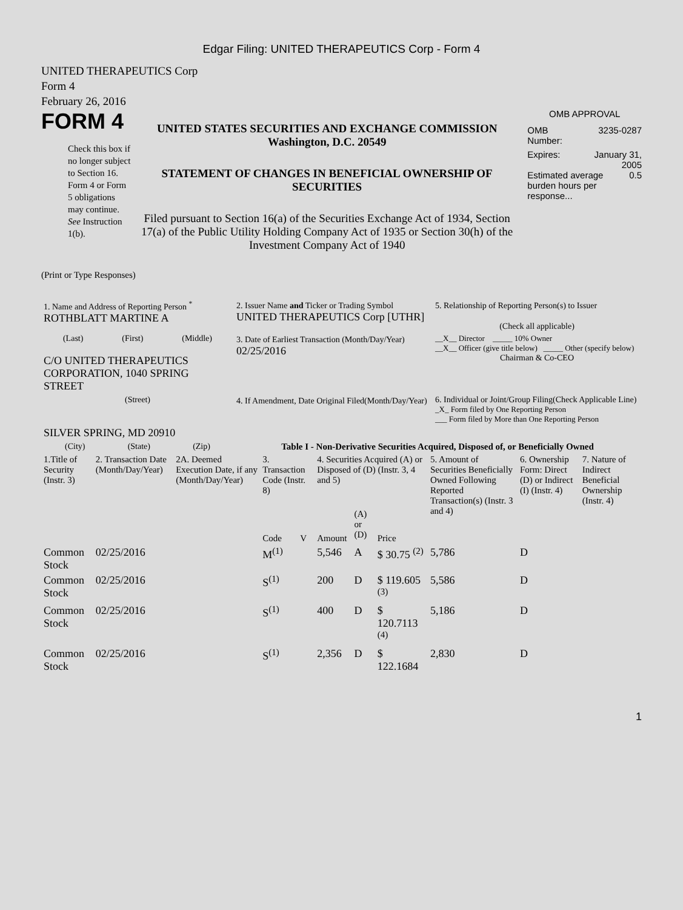Edgar Filing: UNITED THERAPEUTICS Corp - Form 4
UNITED THERAPEUTICS Corp
Form 4
February 26, 2016
FORM 4
Check this box if no longer subject to Section 16. Form 4 or Form 5 obligations may continue. See Instruction 1(b).
UNITED STATES SECURITIES AND EXCHANGE COMMISSION
Washington, D.C. 20549
STATEMENT OF CHANGES IN BENEFICIAL OWNERSHIP OF SECURITIES
Filed pursuant to Section 16(a) of the Securities Exchange Act of 1934, Section 17(a) of the Public Utility Holding Company Act of 1935 or Section 30(h) of the Investment Company Act of 1940
OMB APPROVAL
OMB
Number: 3235-0287
Expires: January 31,
2005
Estimated average burden hours per response... 0.5
(Print or Type Responses)
| 1. Name and Address of Reporting Person <sup>*</sup> ROTHBLATT MARTINE A | 2. Issuer Name and Ticker or Trading Symbol UNITED THERAPEUTICS Corp [UTHR] | 5. Relationship of Reporting Person(s) to Issuer (Check all applicable) |
| (Last) (First) (Middle) C/O UNITED THERAPEUTICS CORPORATION, 1040 SPRING STREET | 3. Date of Earliest Transaction (Month/Day/Year) 02/25/2016 | __X__ Director _____ 10% Owner __X__ Officer (give title below) _____ Other (specify below) Chairman & Co-CEO |
| (Street) SILVER SPRING, MD 20910 | 4. If Amendment, Date Original Filed(Month/Day/Year) | 6. Individual or Joint/Group Filing(Check Applicable Line) _X_ Form filed by One Reporting Person ___ Form filed by More than One Reporting Person |
| (City) (State) (Zip) | Table I - Non-Derivative Securities Acquired, Disposed of, or Beneficially Owned | |
| 1.Title of Security (Instr. 3) | 2. Transaction Date (Month/Day/Year) | 2A. Deemed Execution Date, if any (Month/Day/Year) | 3. Transaction Code (Instr. 8) | | 4. Securities Acquired (A) or Disposed of (D) (Instr. 3, 4 and 5) | | | 5. Amount of Securities Beneficially Owned Following Reported Transaction(s) (Instr. 3 and 4) | 6. Ownership Form: Direct (D) or Indirect (I) (Instr. 4) | 7. Nature of Indirect Beneficial Ownership (Instr. 4) |
| --- | --- | --- | --- | --- | --- | --- | --- | --- | --- | --- |
| | | | Code | V | Amount | (A) or (D) | Price | | | |
| Common Stock | 02/25/2016 | | M<sup>(1)</sup> | | 5,546 | A | $ 30.75 <sup>(2)</sup> | 5,786 | D | |
| Common Stock | 02/25/2016 | | S<sup>(1)</sup> | | 200 | D | $ 119.605 <sup>(3)</sup> | 5,586 | D | |
| Common Stock | 02/25/2016 | | S<sup>(1)</sup> | | 400 | D | $ 120.7113 <sup>(4)</sup> | 5,186 | D | |
| Common Stock | 02/25/2016 | | S<sup>(1)</sup> | | 2,356 | D | $ 122.1684 | 2,830 | D | |
1